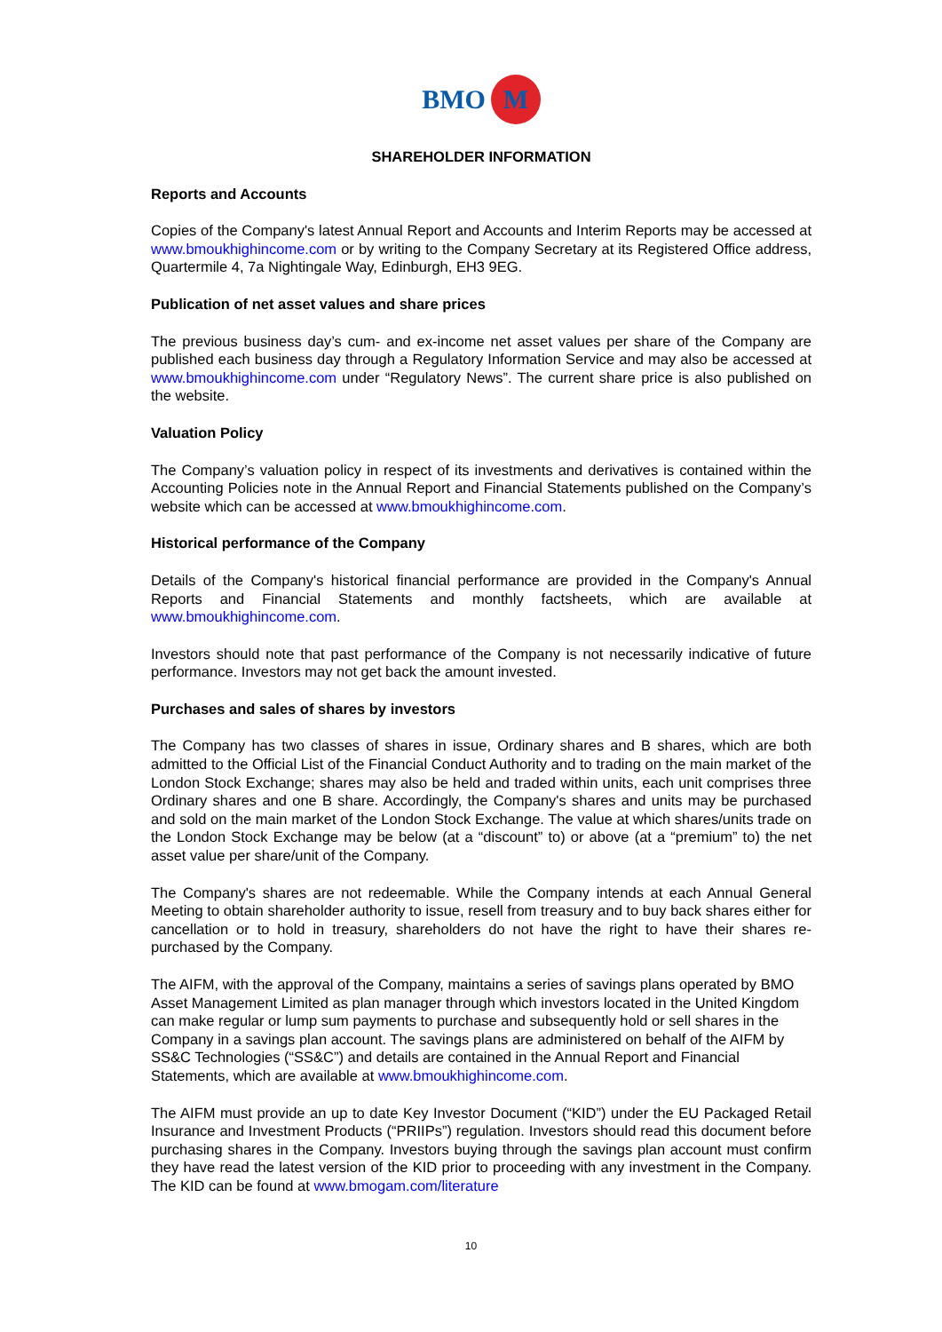BMO M
SHAREHOLDER INFORMATION
Reports and Accounts
Copies of the Company's latest Annual Report and Accounts and Interim Reports may be accessed at www.bmoukhighincome.com or by writing to the Company Secretary at its Registered Office address, Quartermile 4, 7a Nightingale Way, Edinburgh, EH3 9EG.
Publication of net asset values and share prices
The previous business day’s cum- and ex-income net asset values per share of the Company are published each business day through a Regulatory Information Service and may also be accessed at www.bmoukhighincome.com under “Regulatory News”. The current share price is also published on the website.
Valuation Policy
The Company’s valuation policy in respect of its investments and derivatives is contained within the Accounting Policies note in the Annual Report and Financial Statements published on the Company’s website which can be accessed at www.bmoukhighincome.com.
Historical performance of the Company
Details of the Company's historical financial performance are provided in the Company's Annual Reports and Financial Statements and monthly factsheets, which are available at www.bmoukhighincome.com.
Investors should note that past performance of the Company is not necessarily indicative of future performance. Investors may not get back the amount invested.
Purchases and sales of shares by investors
The Company has two classes of shares in issue, Ordinary shares and B shares, which are both admitted to the Official List of the Financial Conduct Authority and to trading on the main market of the London Stock Exchange; shares may also be held and traded within units, each unit comprises three Ordinary shares and one B share. Accordingly, the Company's shares and units may be purchased and sold on the main market of the London Stock Exchange. The value at which shares/units trade on the London Stock Exchange may be below (at a “discount” to) or above (at a “premium” to) the net asset value per share/unit of the Company.
The Company's shares are not redeemable. While the Company intends at each Annual General Meeting to obtain shareholder authority to issue, resell from treasury and to buy back shares either for cancellation or to hold in treasury, shareholders do not have the right to have their shares re-purchased by the Company.
The AIFM, with the approval of the Company, maintains a series of savings plans operated by BMO Asset Management Limited as plan manager through which investors located in the United Kingdom can make regular or lump sum payments to purchase and subsequently hold or sell shares in the Company in a savings plan account. The savings plans are administered on behalf of the AIFM by SS&C Technologies (“SS&C”) and details are contained in the Annual Report and Financial Statements, which are available at www.bmoukhighincome.com.
The AIFM must provide an up to date Key Investor Document (“KID”) under the EU Packaged Retail Insurance and Investment Products (“PRIIPs”) regulation. Investors should read this document before purchasing shares in the Company. Investors buying through the savings plan account must confirm they have read the latest version of the KID prior to proceeding with any investment in the Company. The KID can be found at www.bmogam.com/literature
10